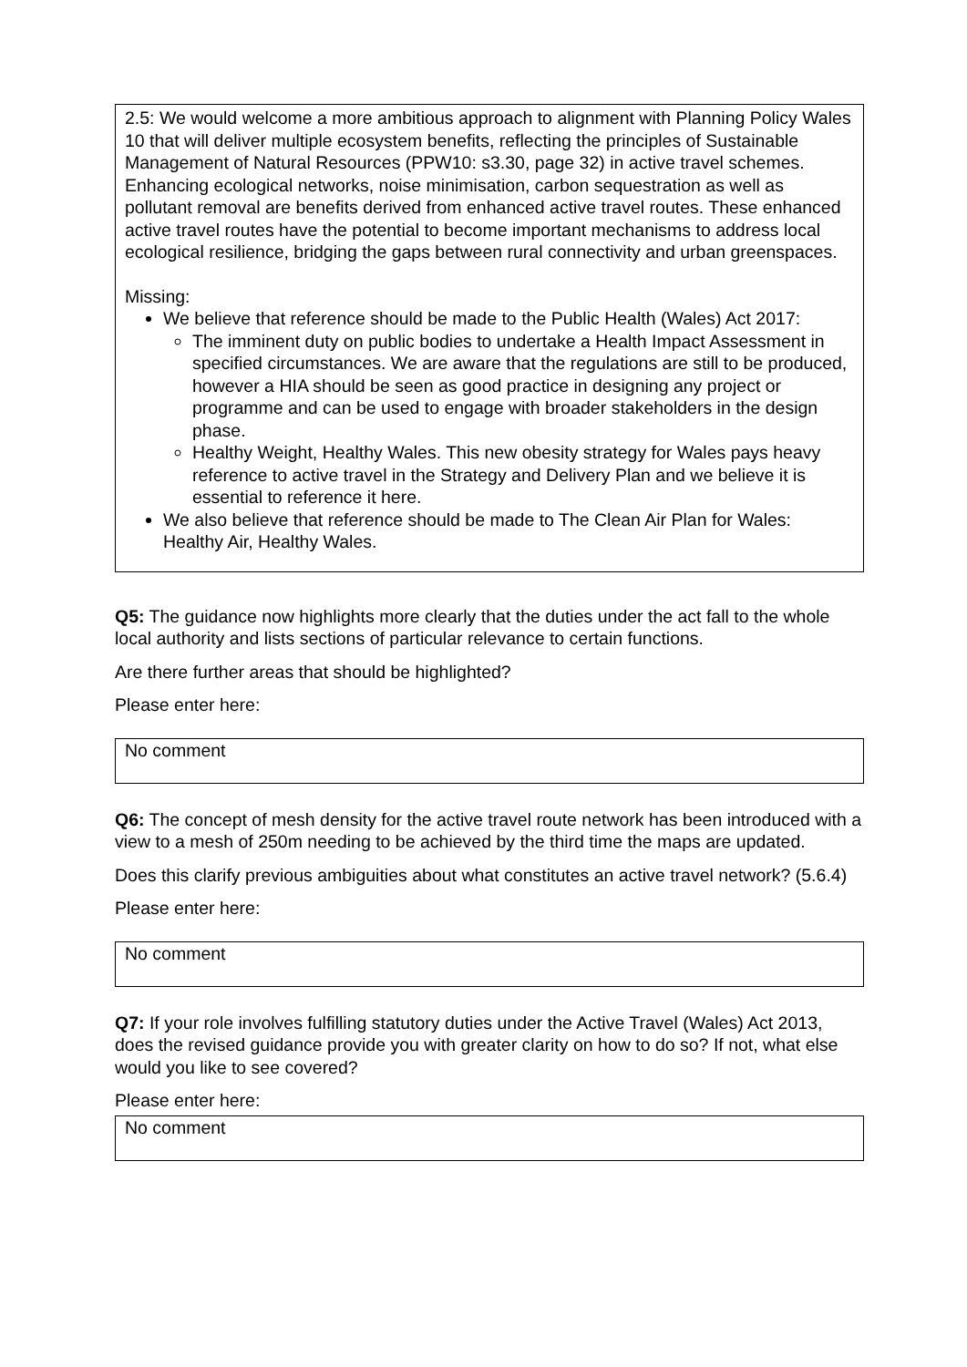2.5: We would welcome a more ambitious approach to alignment with Planning Policy Wales 10 that will deliver multiple ecosystem benefits, reflecting the principles of Sustainable Management of Natural Resources (PPW10: s3.30, page 32) in active travel schemes. Enhancing ecological networks, noise minimisation, carbon sequestration as well as pollutant removal are benefits derived from enhanced active travel routes. These enhanced active travel routes have the potential to become important mechanisms to address local ecological resilience, bridging the gaps between rural connectivity and urban greenspaces.
Missing:
We believe that reference should be made to the Public Health (Wales) Act 2017:
The imminent duty on public bodies to undertake a Health Impact Assessment in specified circumstances. We are aware that the regulations are still to be produced, however a HIA should be seen as good practice in designing any project or programme and can be used to engage with broader stakeholders in the design phase.
Healthy Weight, Healthy Wales. This new obesity strategy for Wales pays heavy reference to active travel in the Strategy and Delivery Plan and we believe it is essential to reference it here.
We also believe that reference should be made to The Clean Air Plan for Wales: Healthy Air, Healthy Wales.
Q5: The guidance now highlights more clearly that the duties under the act fall to the whole local authority and lists sections of particular relevance to certain functions.
Are there further areas that should be highlighted?
Please enter here:
No comment
Q6: The concept of mesh density for the active travel route network has been introduced with a view to a mesh of 250m needing to be achieved by the third time the maps are updated.
Does this clarify previous ambiguities about what constitutes an active travel network? (5.6.4)
Please enter here:
No comment
Q7: If your role involves fulfilling statutory duties under the Active Travel (Wales) Act 2013, does the revised guidance provide you with greater clarity on how to do so? If not, what else would you like to see covered?
Please enter here:
No comment